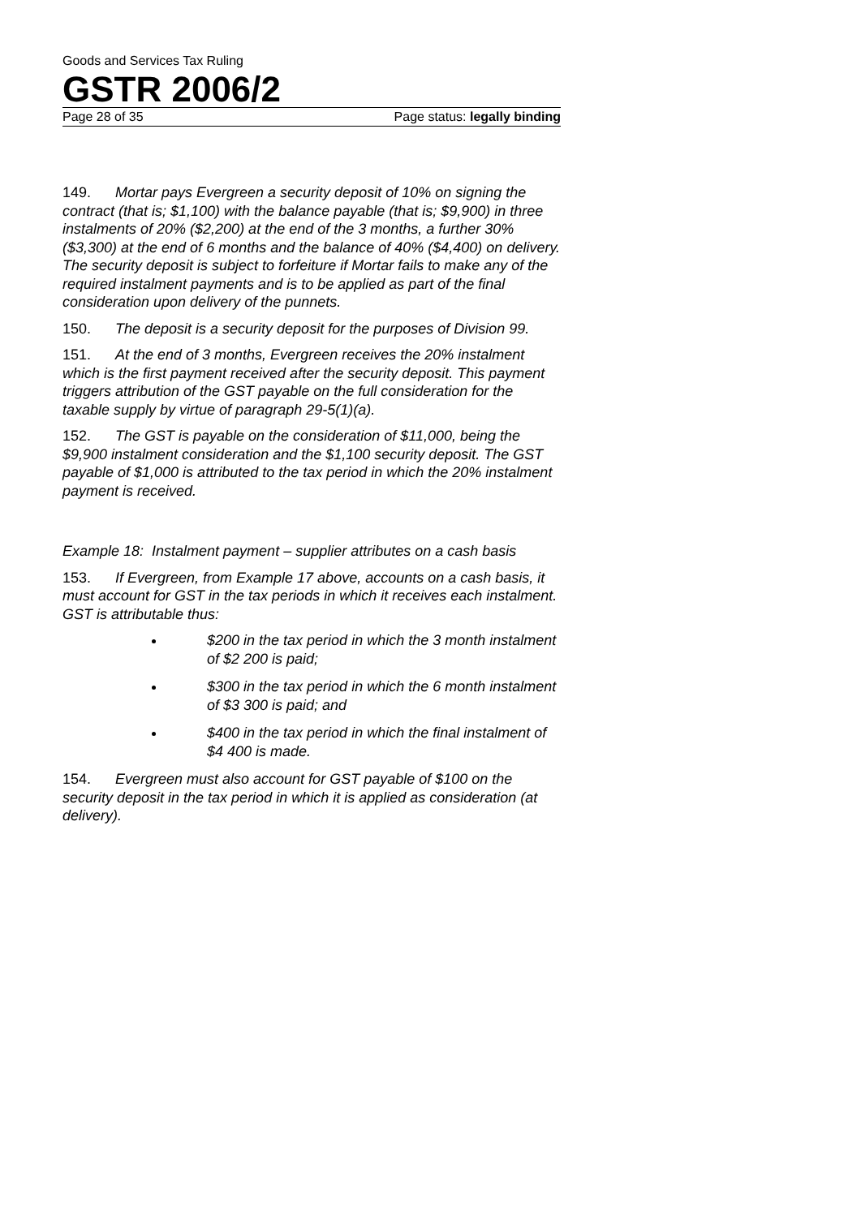Goods and Services Tax Ruling
GSTR 2006/2
Page 28 of 35 Page status: legally binding
149. Mortar pays Evergreen a security deposit of 10% on signing the contract (that is; $1,100) with the balance payable (that is; $9,900) in three instalments of 20% ($2,200) at the end of the 3 months, a further 30% ($3,300) at the end of 6 months and the balance of 40% ($4,400) on delivery. The security deposit is subject to forfeiture if Mortar fails to make any of the required instalment payments and is to be applied as part of the final consideration upon delivery of the punnets.
150. The deposit is a security deposit for the purposes of Division 99.
151. At the end of 3 months, Evergreen receives the 20% instalment which is the first payment received after the security deposit. This payment triggers attribution of the GST payable on the full consideration for the taxable supply by virtue of paragraph 29-5(1)(a).
152. The GST is payable on the consideration of $11,000, being the $9,900 instalment consideration and the $1,100 security deposit. The GST payable of $1,000 is attributed to the tax period in which the 20% instalment payment is received.
Example 18: Instalment payment – supplier attributes on a cash basis
153. If Evergreen, from Example 17 above, accounts on a cash basis, it must account for GST in the tax periods in which it receives each instalment. GST is attributable thus:
$200 in the tax period in which the 3 month instalment of $2 200 is paid;
$300 in the tax period in which the 6 month instalment of $3 300 is paid; and
$400 in the tax period in which the final instalment of $4 400 is made.
154. Evergreen must also account for GST payable of $100 on the security deposit in the tax period in which it is applied as consideration (at delivery).